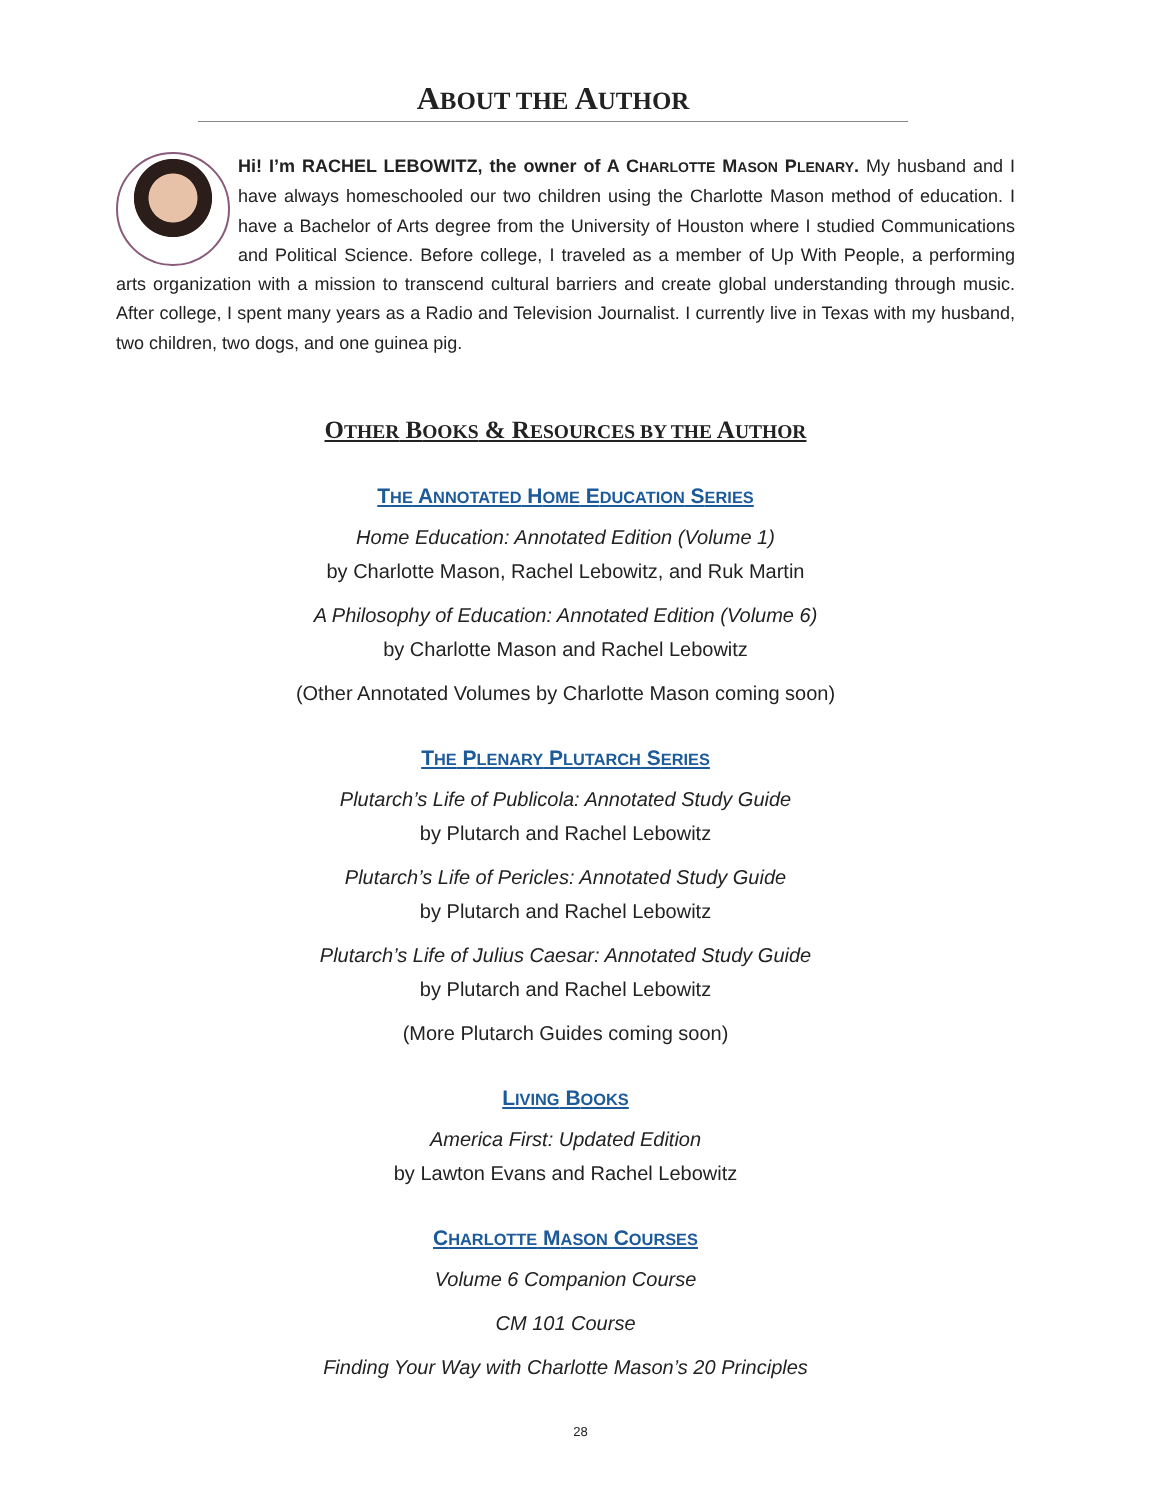ABOUT THE AUTHOR
Hi! I’m RACHEL LEBOWITZ, the owner of A CHARLOTTE MASON PLENARY. My husband and I have always homeschooled our two children using the Charlotte Mason method of education. I have a Bachelor of Arts degree from the University of Houston where I studied Communications and Political Science. Before college, I traveled as a member of Up With People, a performing arts organization with a mission to transcend cultural barriers and create global understanding through music. After college, I spent many years as a Radio and Television Journalist. I currently live in Texas with my husband, two children, two dogs, and one guinea pig.
OTHER BOOKS & RESOURCES BY THE AUTHOR
THE ANNOTATED HOME EDUCATION SERIES
Home Education: Annotated Edition (Volume 1)
by Charlotte Mason, Rachel Lebowitz, and Ruk Martin
A Philosophy of Education: Annotated Edition (Volume 6)
by Charlotte Mason and Rachel Lebowitz
(Other Annotated Volumes by Charlotte Mason coming soon)
THE PLENARY PLUTARCH SERIES
Plutarch’s Life of Publicola: Annotated Study Guide
by Plutarch and Rachel Lebowitz
Plutarch’s Life of Pericles: Annotated Study Guide
by Plutarch and Rachel Lebowitz
Plutarch’s Life of Julius Caesar: Annotated Study Guide
by Plutarch and Rachel Lebowitz
(More Plutarch Guides coming soon)
LIVING BOOKS
America First: Updated Edition
by Lawton Evans and Rachel Lebowitz
CHARLOTTE MASON COURSES
Volume 6 Companion Course
CM 101 Course
Finding Your Way with Charlotte Mason’s 20 Principles
28